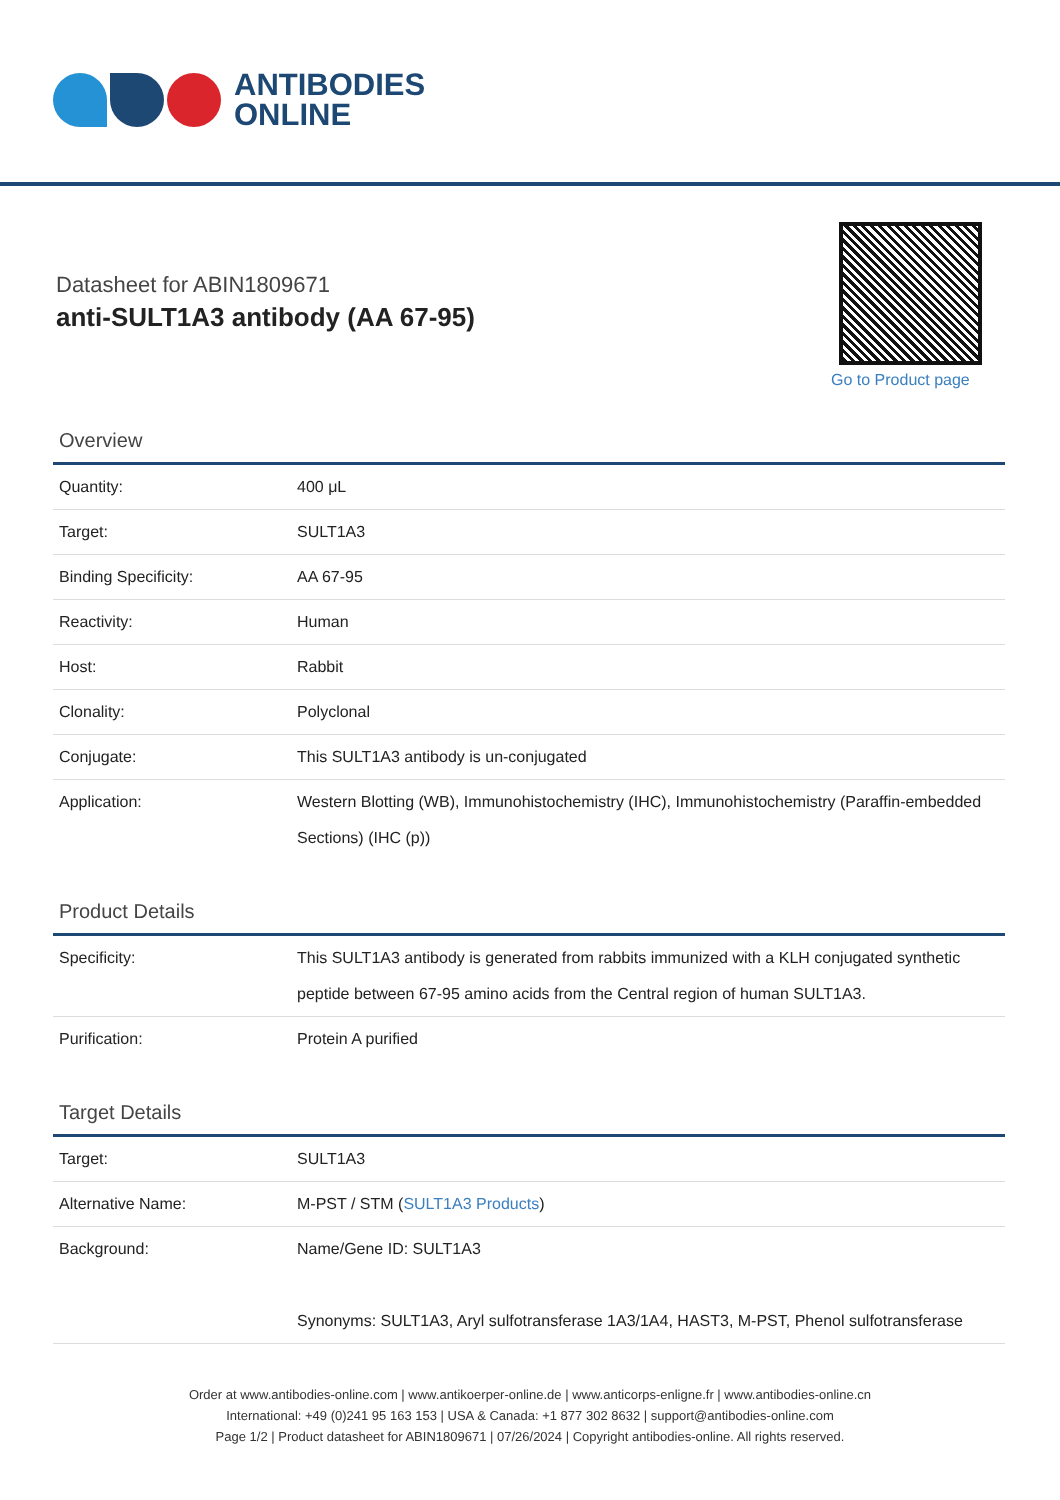ANTIBODIES
ONLINE
Datasheet for ABIN1809671
anti-SULT1A3 antibody (AA 67-95)
Go to Product page
Overview
| Quantity: | 400 μL |
| Target: | SULT1A3 |
| Binding Specificity: | AA 67-95 |
| Reactivity: | Human |
| Host: | Rabbit |
| Clonality: | Polyclonal |
| Conjugate: | This SULT1A3 antibody is un-conjugated |
| Application: | Western Blotting (WB), Immunohistochemistry (IHC), Immunohistochemistry (Paraffin-embedded Sections) (IHC (p)) |
Product Details
| Specificity: | This SULT1A3 antibody is generated from rabbits immunized with a KLH conjugated synthetic peptide between 67-95 amino acids from the Central region of human SULT1A3. |
| Purification: | Protein A purified |
Target Details
| Target: | SULT1A3 |
| Alternative Name: | M-PST / STM ( SULT1A3 Products ) |
| Background: | Name/Gene ID: SULT1A3 Synonyms: SULT1A3, Aryl sulfotransferase 1A3/1A4, HAST3, M-PST, Phenol sulfotransferase |
Order at www.antibodies-online.com | www.antikoerper-online.de | www.anticorps-enligne.fr | www.antibodies-online.cn
International: +49 (0)241 95 163 153 | USA & Canada: +1 877 302 8632 | support@antibodies-online.com
Page 1/2 | Product datasheet for ABIN1809671 | 07/26/2024 | Copyright antibodies-online. All rights reserved.